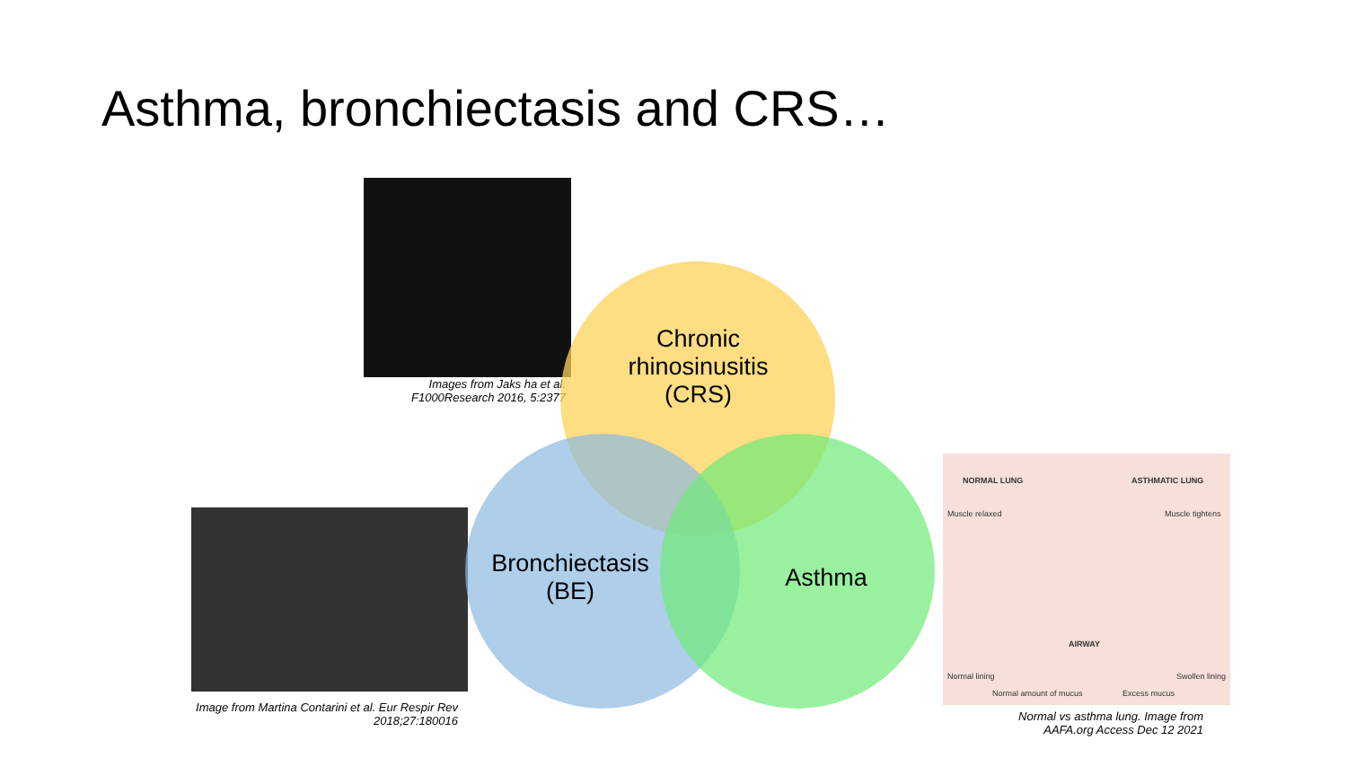Asthma, bronchiectasis and CRS…
Images from Jaks ha et al. F1000Research 2016, 5:2377
Image from Martina Contarini et al. Eur Respir Rev 2018;27:180016
Chronic rhinosinusitis (CRS)
Bronchiectasis (BE)
Asthma
NORMAL LUNG ASTHMATIC LUNG
Muscle relaxed Muscle tightens
AIRWAY
Normal lining Swollen lining
Normal amount of mucus Excess mucus
Normal vs asthma lung. Image from AAFA.org Access Dec 12 2021